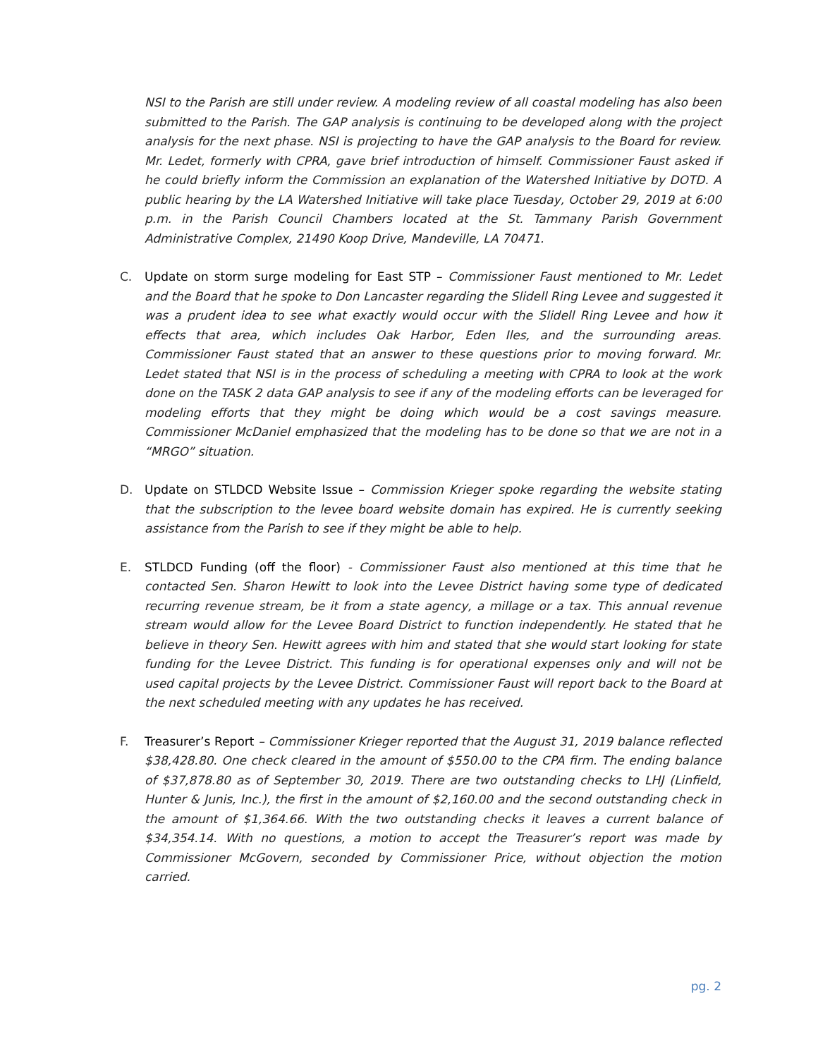NSI to the Parish are still under review. A modeling review of all coastal modeling has also been submitted to the Parish. The GAP analysis is continuing to be developed along with the project analysis for the next phase. NSI is projecting to have the GAP analysis to the Board for review. Mr. Ledet, formerly with CPRA, gave brief introduction of himself. Commissioner Faust asked if he could briefly inform the Commission an explanation of the Watershed Initiative by DOTD. A public hearing by the LA Watershed Initiative will take place Tuesday, October 29, 2019 at 6:00 p.m. in the Parish Council Chambers located at the St. Tammany Parish Government Administrative Complex, 21490 Koop Drive, Mandeville, LA 70471.
C. Update on storm surge modeling for East STP – Commissioner Faust mentioned to Mr. Ledet and the Board that he spoke to Don Lancaster regarding the Slidell Ring Levee and suggested it was a prudent idea to see what exactly would occur with the Slidell Ring Levee and how it effects that area, which includes Oak Harbor, Eden Iles, and the surrounding areas. Commissioner Faust stated that an answer to these questions prior to moving forward. Mr. Ledet stated that NSI is in the process of scheduling a meeting with CPRA to look at the work done on the TASK 2 data GAP analysis to see if any of the modeling efforts can be leveraged for modeling efforts that they might be doing which would be a cost savings measure. Commissioner McDaniel emphasized that the modeling has to be done so that we are not in a “MRGO” situation.
D. Update on STLDCD Website Issue – Commission Krieger spoke regarding the website stating that the subscription to the levee board website domain has expired. He is currently seeking assistance from the Parish to see if they might be able to help.
E. STLDCD Funding (off the floor) - Commissioner Faust also mentioned at this time that he contacted Sen. Sharon Hewitt to look into the Levee District having some type of dedicated recurring revenue stream, be it from a state agency, a millage or a tax. This annual revenue stream would allow for the Levee Board District to function independently. He stated that he believe in theory Sen. Hewitt agrees with him and stated that she would start looking for state funding for the Levee District. This funding is for operational expenses only and will not be used capital projects by the Levee District. Commissioner Faust will report back to the Board at the next scheduled meeting with any updates he has received.
F. Treasurer’s Report – Commissioner Krieger reported that the August 31, 2019 balance reflected $38,428.80. One check cleared in the amount of $550.00 to the CPA firm. The ending balance of $37,878.80 as of September 30, 2019. There are two outstanding checks to LHJ (Linfield, Hunter & Junis, Inc.), the first in the amount of $2,160.00 and the second outstanding check in the amount of $1,364.66. With the two outstanding checks it leaves a current balance of $34,354.14. With no questions, a motion to accept the Treasurer’s report was made by Commissioner McGovern, seconded by Commissioner Price, without objection the motion carried.
pg. 2